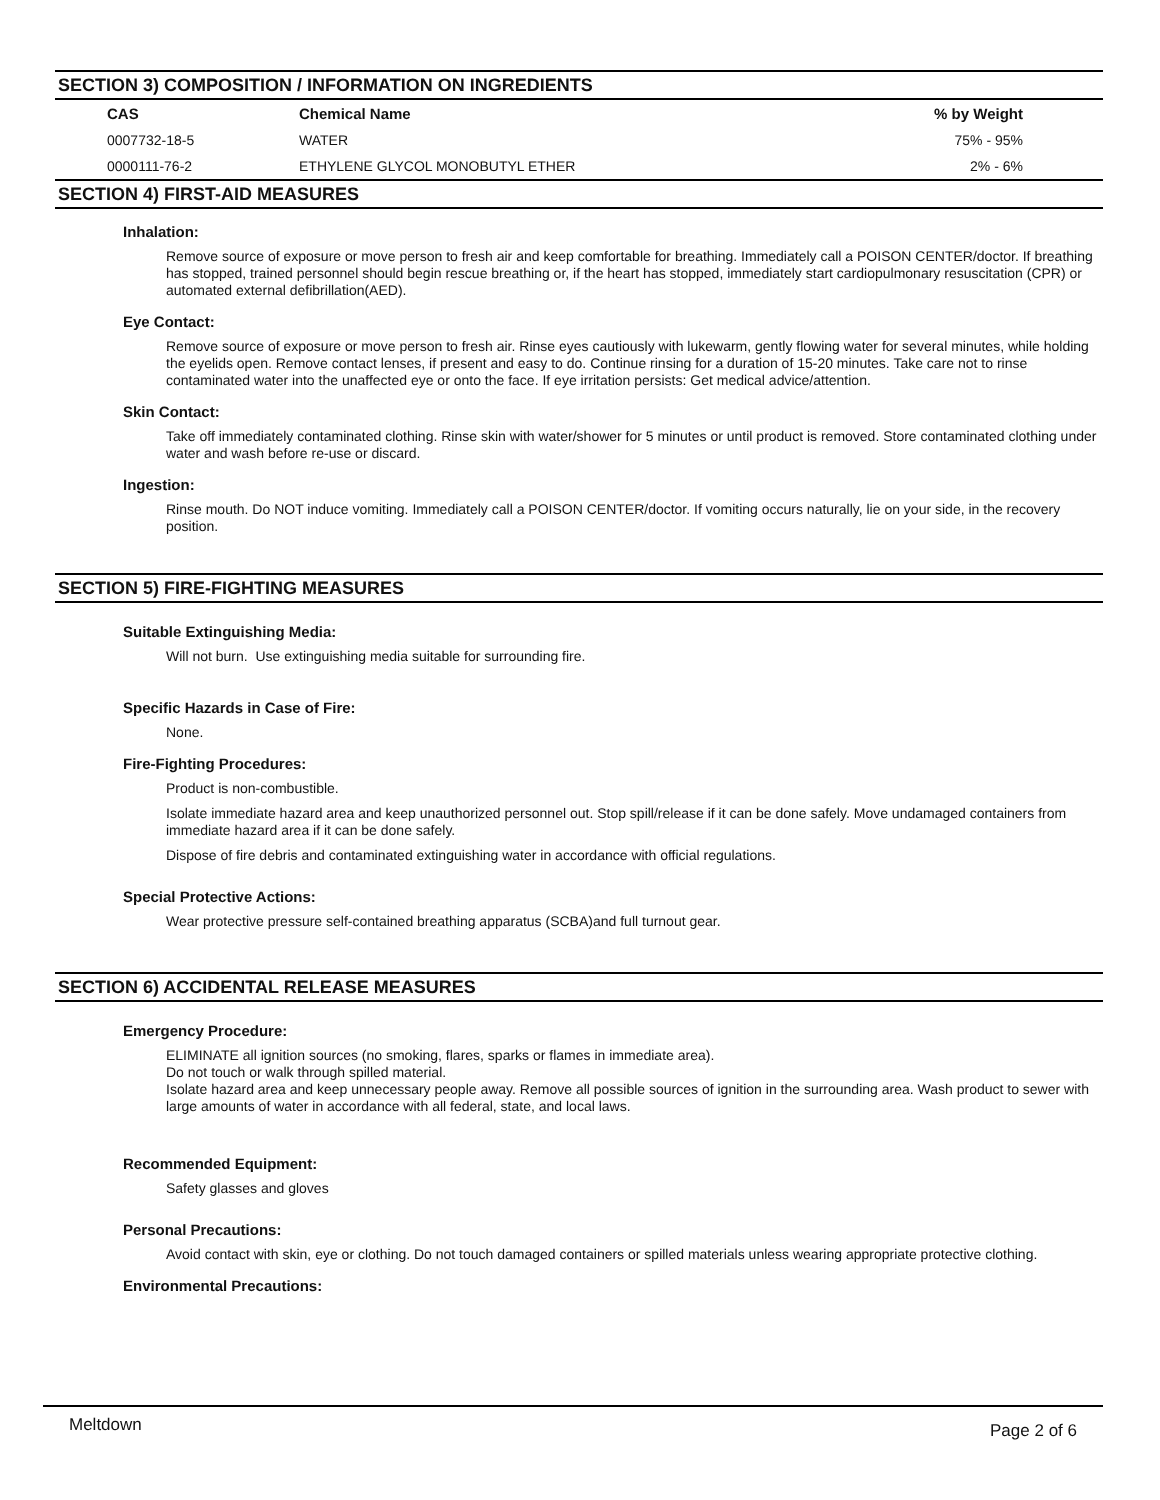SECTION 3) COMPOSITION / INFORMATION ON INGREDIENTS
| CAS | Chemical Name | % by Weight |
| --- | --- | --- |
| 0007732-18-5 | WATER | 75% - 95% |
| 0000111-76-2 | ETHYLENE GLYCOL MONOBUTYL ETHER | 2% - 6% |
SECTION 4) FIRST-AID MEASURES
Inhalation:
Remove source of exposure or move person to fresh air and keep comfortable for breathing. Immediately call a POISON CENTER/doctor. If breathing has stopped, trained personnel should begin rescue breathing or, if the heart has stopped, immediately start cardiopulmonary resuscitation (CPR) or automated external defibrillation(AED).
Eye Contact:
Remove source of exposure or move person to fresh air. Rinse eyes cautiously with lukewarm, gently flowing water for several minutes, while holding the eyelids open. Remove contact lenses, if present and easy to do. Continue rinsing for a duration of 15-20 minutes. Take care not to rinse contaminated water into the unaffected eye or onto the face. If eye irritation persists: Get medical advice/attention.
Skin Contact:
Take off immediately contaminated clothing. Rinse skin with water/shower for 5 minutes or until product is removed. Store contaminated clothing under water and wash before re-use or discard.
Ingestion:
Rinse mouth. Do NOT induce vomiting. Immediately call a POISON CENTER/doctor. If vomiting occurs naturally, lie on your side, in the recovery position.
SECTION 5) FIRE-FIGHTING MEASURES
Suitable Extinguishing Media:
Will not burn. Use extinguishing media suitable for surrounding fire.
Specific Hazards in Case of Fire:
None.
Fire-Fighting Procedures:
Product is non-combustible.
Isolate immediate hazard area and keep unauthorized personnel out. Stop spill/release if it can be done safely. Move undamaged containers from immediate hazard area if it can be done safely.
Dispose of fire debris and contaminated extinguishing water in accordance with official regulations.
Special Protective Actions:
Wear protective pressure self-contained breathing apparatus (SCBA)and full turnout gear.
SECTION 6) ACCIDENTAL RELEASE MEASURES
Emergency Procedure:
ELIMINATE all ignition sources (no smoking, flares, sparks or flames in immediate area).
Do not touch or walk through spilled material.
Isolate hazard area and keep unnecessary people away. Remove all possible sources of ignition in the surrounding area. Wash product to sewer with large amounts of water in accordance with all federal, state, and local laws.
Recommended Equipment:
Safety glasses and gloves
Personal Precautions:
Avoid contact with skin, eye or clothing. Do not touch damaged containers or spilled materials unless wearing appropriate protective clothing.
Environmental Precautions:
Meltdown Page 2 of 6